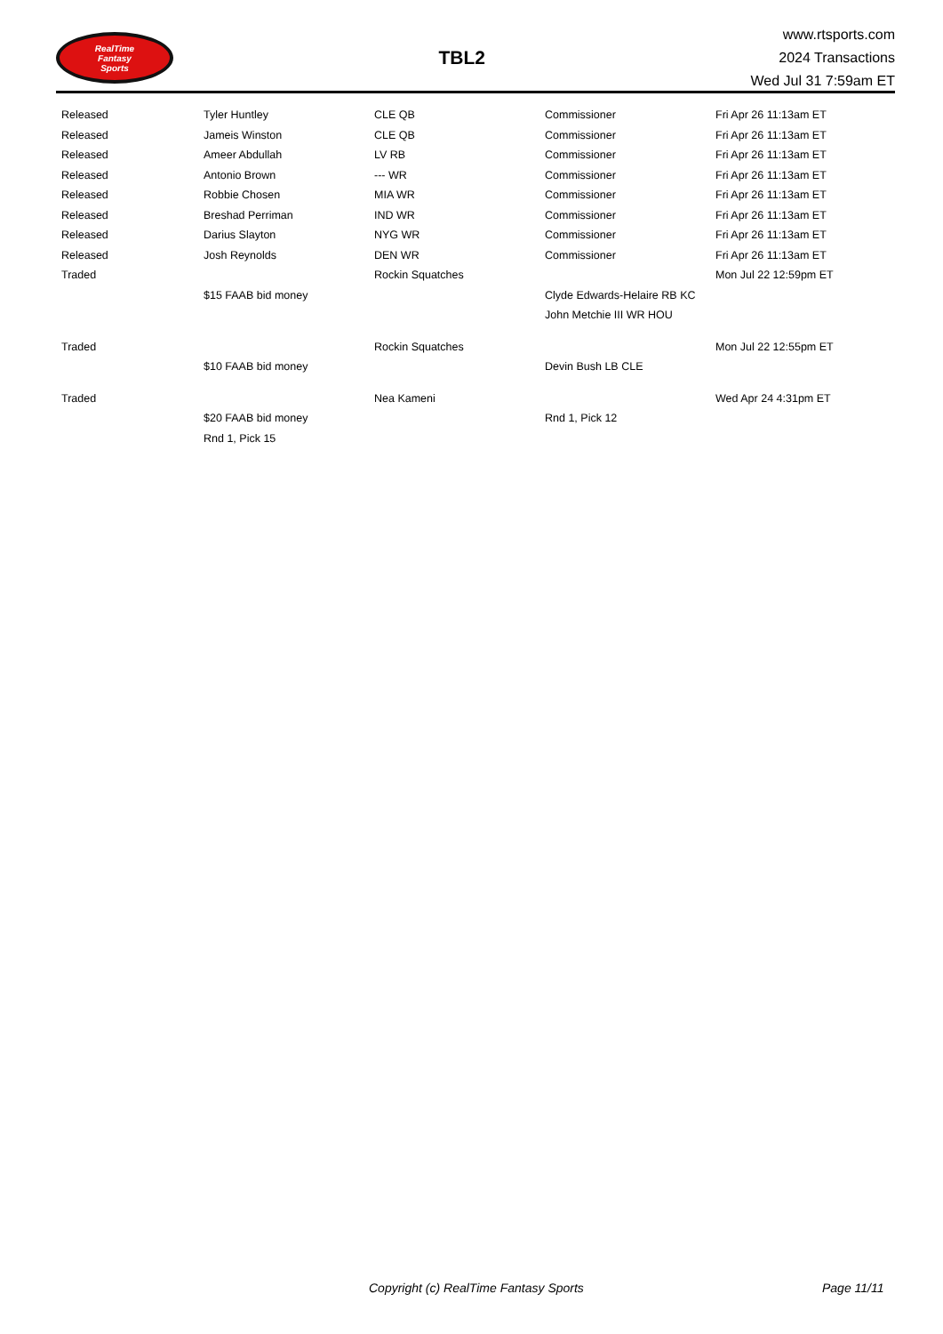RealTime
Fantasy
Sports
TBL2
www.rtsports.com
2024 Transactions
Wed Jul 31 7:59am ET
| Released | Tyler Huntley | CLE QB | Commissioner | Fri Apr 26 11:13am ET |
| Released | Jameis Winston | CLE QB | Commissioner | Fri Apr 26 11:13am ET |
| Released | Ameer Abdullah | LV RB | Commissioner | Fri Apr 26 11:13am ET |
| Released | Antonio Brown | --- WR | Commissioner | Fri Apr 26 11:13am ET |
| Released | Robbie Chosen | MIA WR | Commissioner | Fri Apr 26 11:13am ET |
| Released | Breshad Perriman | IND WR | Commissioner | Fri Apr 26 11:13am ET |
| Released | Darius Slayton | NYG WR | Commissioner | Fri Apr 26 11:13am ET |
| Released | Josh Reynolds | DEN WR | Commissioner | Fri Apr 26 11:13am ET |
| Traded | | Rockin Squatches | | Mon Jul 22 12:59pm ET |
| | $15 FAAB bid money | | Clyde Edwards-Helaire RB KC | |
| | | | John Metchie III WR HOU | |
| Traded | | Rockin Squatches | | Mon Jul 22 12:55pm ET |
| | $10 FAAB bid money | | Devin Bush LB CLE | |
| Traded | | Nea Kameni | | Wed Apr 24 4:31pm ET |
| | $20 FAAB bid money | | Rnd 1, Pick 12 | |
| | Rnd 1, Pick 15 | | | |
Copyright (c) RealTime Fantasy Sports Page 11/11